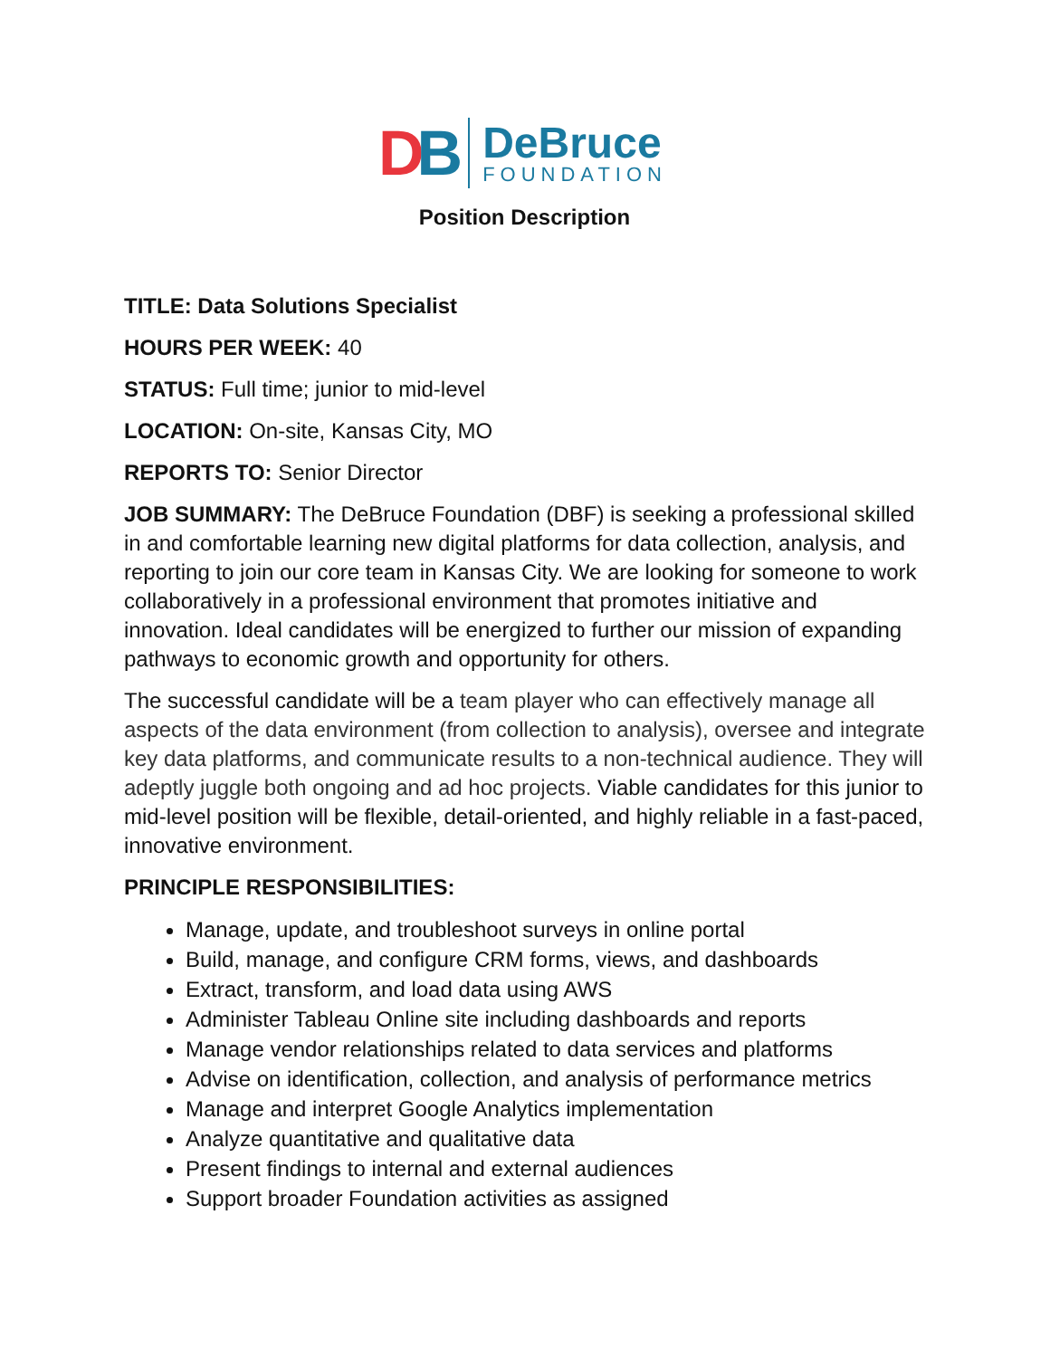DB
DeBruce
FOUNDATION
Position Description
TITLE: Data Solutions Specialist
HOURS PER WEEK: 40
STATUS: Full time; junior to mid-level
LOCATION: On-site, Kansas City, MO
REPORTS TO: Senior Director
JOB SUMMARY: The DeBruce Foundation (DBF) is seeking a professional skilled in and comfortable learning new digital platforms for data collection, analysis, and reporting to join our core team in Kansas City. We are looking for someone to work collaboratively in a professional environment that promotes initiative and innovation. Ideal candidates will be energized to further our mission of expanding pathways to economic growth and opportunity for others.
The successful candidate will be a team player who can effectively manage all aspects of the data environment (from collection to analysis), oversee and integrate key data platforms, and communicate results to a non-technical audience. They will adeptly juggle both ongoing and ad hoc projects. Viable candidates for this junior to mid-level position will be flexible, detail-oriented, and highly reliable in a fast-paced, innovative environment.
PRINCIPLE RESPONSIBILITIES:
Manage, update, and troubleshoot surveys in online portal
Build, manage, and configure CRM forms, views, and dashboards
Extract, transform, and load data using AWS
Administer Tableau Online site including dashboards and reports
Manage vendor relationships related to data services and platforms
Advise on identification, collection, and analysis of performance metrics
Manage and interpret Google Analytics implementation
Analyze quantitative and qualitative data
Present findings to internal and external audiences
Support broader Foundation activities as assigned